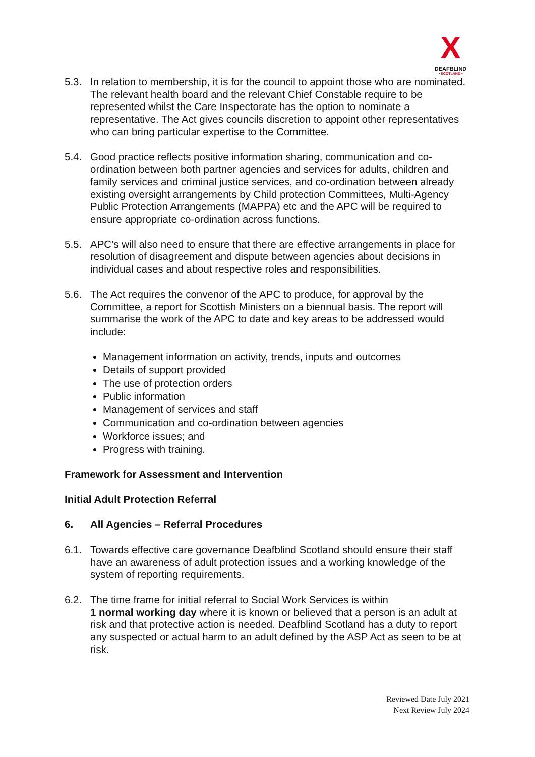X
DEAFBLIND
• SCOTLAND •
5.3. In relation to membership, it is for the council to appoint those who are nominated. The relevant health board and the relevant Chief Constable require to be represented whilst the Care Inspectorate has the option to nominate a representative. The Act gives councils discretion to appoint other representatives who can bring particular expertise to the Committee.
5.4. Good practice reflects positive information sharing, communication and co-ordination between both partner agencies and services for adults, children and family services and criminal justice services, and co-ordination between already existing oversight arrangements by Child protection Committees, Multi-Agency Public Protection Arrangements (MAPPA) etc and the APC will be required to ensure appropriate co-ordination across functions.
5.5. APC’s will also need to ensure that there are effective arrangements in place for resolution of disagreement and dispute between agencies about decisions in individual cases and about respective roles and responsibilities.
5.6. The Act requires the convenor of the APC to produce, for approval by the Committee, a report for Scottish Ministers on a biennual basis. The report will summarise the work of the APC to date and key areas to be addressed would include:
Management information on activity, trends, inputs and outcomes
Details of support provided
The use of protection orders
Public information
Management of services and staff
Communication and co-ordination between agencies
Workforce issues; and
Progress with training.
Framework for Assessment and Intervention
Initial Adult Protection Referral
6. All Agencies – Referral Procedures
6.1. Towards effective care governance Deafblind Scotland should ensure their staff have an awareness of adult protection issues and a working knowledge of the system of reporting requirements.
6.2. The time frame for initial referral to Social Work Services is within
1 normal working day where it is known or believed that a person is an adult at risk and that protective action is needed. Deafblind Scotland has a duty to report any suspected or actual harm to an adult defined by the ASP Act as seen to be at risk.
Reviewed Date July 2021
Next Review July 2024